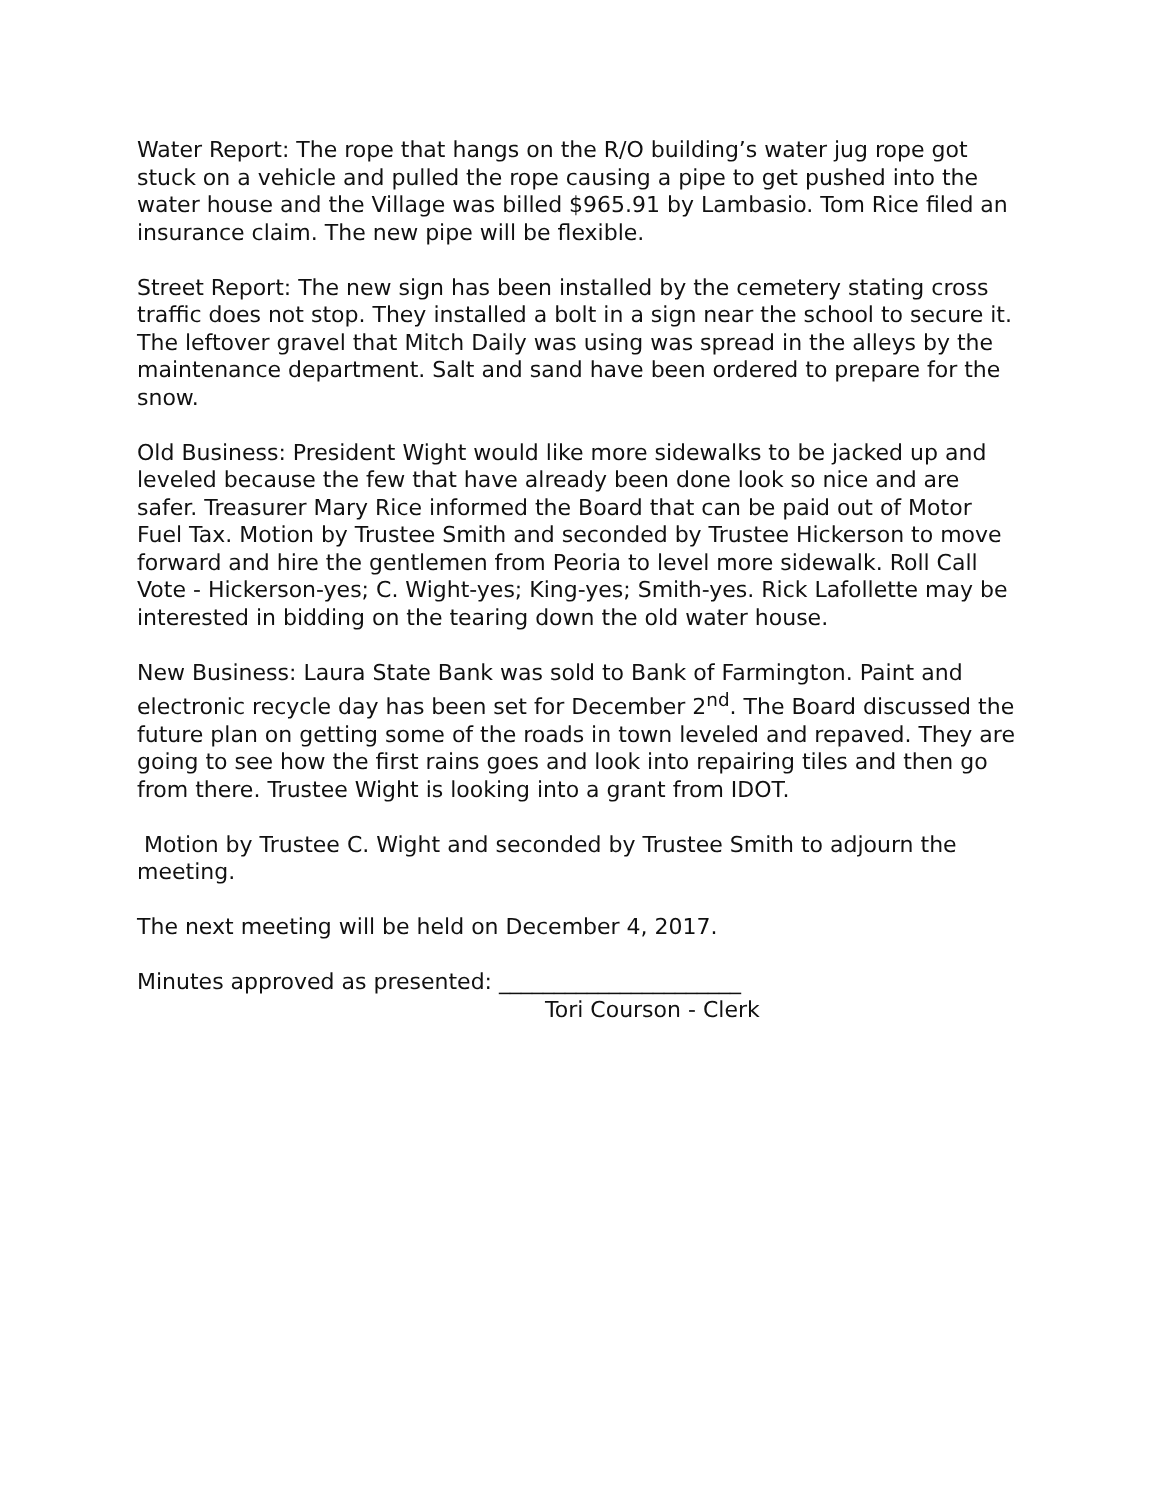Water Report: The rope that hangs on the R/O building’s water jug rope got stuck on a vehicle and pulled the rope causing a pipe to get pushed into the water house and the Village was billed $965.91 by Lambasio. Tom Rice filed an insurance claim. The new pipe will be flexible.
Street Report: The new sign has been installed by the cemetery stating cross traffic does not stop. They installed a bolt in a sign near the school to secure it. The leftover gravel that Mitch Daily was using was spread in the alleys by the maintenance department. Salt and sand have been ordered to prepare for the snow.
Old Business: President Wight would like more sidewalks to be jacked up and leveled because the few that have already been done look so nice and are safer. Treasurer Mary Rice informed the Board that can be paid out of Motor Fuel Tax. Motion by Trustee Smith and seconded by Trustee Hickerson to move forward and hire the gentlemen from Peoria to level more sidewalk. Roll Call Vote - Hickerson-yes; C. Wight-yes; King-yes; Smith-yes. Rick Lafollette may be interested in bidding on the tearing down the old water house.
New Business: Laura State Bank was sold to Bank of Farmington. Paint and electronic recycle day has been set for December 2<sup>nd</sup>. The Board discussed the future plan on getting some of the roads in town leveled and repaved. They are going to see how the first rains goes and look into repairing tiles and then go from there. Trustee Wight is looking into a grant from IDOT.
Motion by Trustee C. Wight and seconded by Trustee Smith to adjourn the meeting.
The next meeting will be held on December 4, 2017.
Minutes approved as presented: ______________________
Tori Courson - Clerk